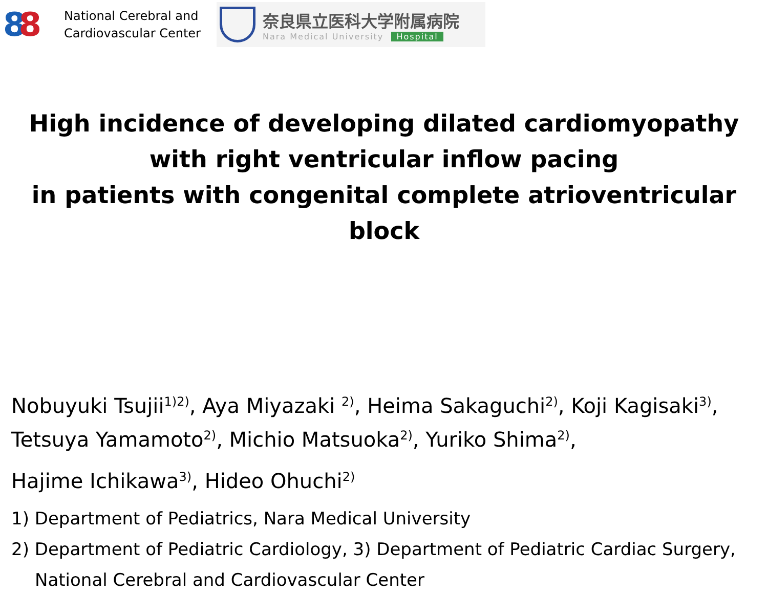88
National Cerebral and
Cardiovascular Center
奈良県立医科大学附属病院
Nara Medical University Hospital
High incidence of developing dilated cardiomyopathy
with right ventricular inflow pacing
in patients with congenital complete atrioventricular block
Nobuyuki Tsujii<sup>1)2)</sup>, Aya Miyazaki <sup>2)</sup>, Heima Sakaguchi<sup>2)</sup>, Koji Kagisaki<sup>3)</sup>,
Tetsuya Yamamoto<sup>2)</sup>, Michio Matsuoka<sup>2)</sup>, Yuriko Shima<sup>2)</sup>,
Hajime Ichikawa<sup>3)</sup>, Hideo Ohuchi<sup>2)</sup>
1) Department of Pediatrics, Nara Medical University
2) Department of Pediatric Cardiology, 3) Department of Pediatric Cardiac Surgery,
National Cerebral and Cardiovascular Center